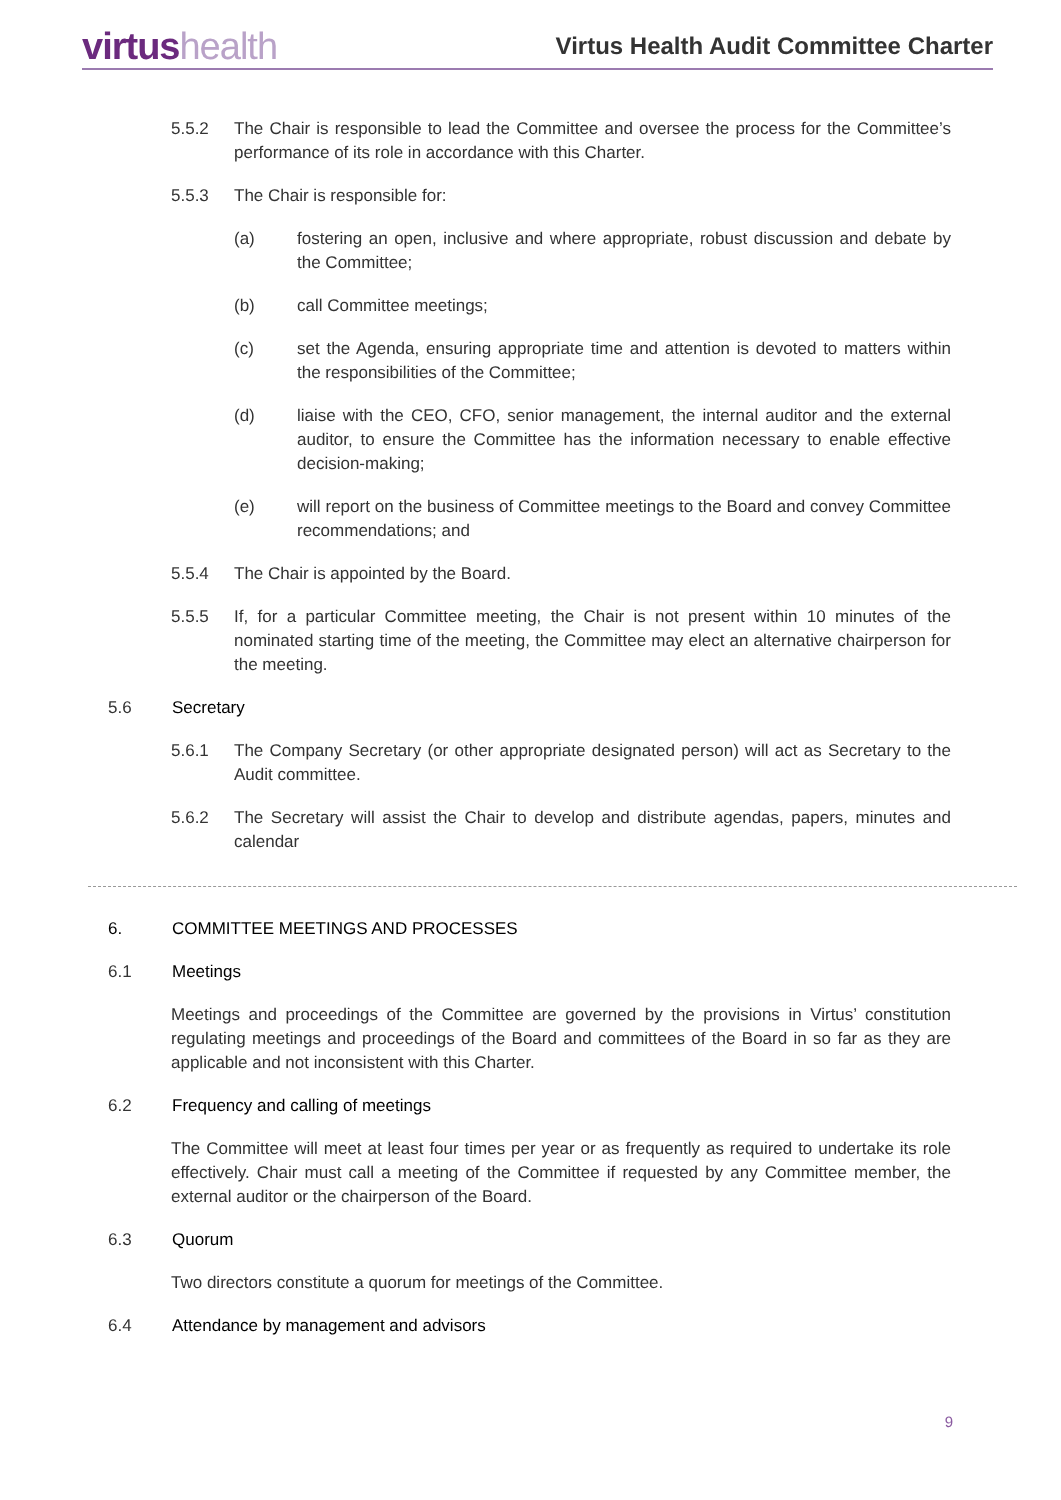virtushealth
Virtus Health Audit Committee Charter
5.5.2 The Chair is responsible to lead the Committee and oversee the process for the Committee’s performance of its role in accordance with this Charter.
5.5.3 The Chair is responsible for:
(a) fostering an open, inclusive and where appropriate, robust discussion and debate by the Committee;
(b) call Committee meetings;
(c) set the Agenda, ensuring appropriate time and attention is devoted to matters within the responsibilities of the Committee;
(d) liaise with the CEO, CFO, senior management, the internal auditor and the external auditor, to ensure the Committee has the information necessary to enable effective decision-making;
(e) will report on the business of Committee meetings to the Board and convey Committee recommendations; and
5.5.4 The Chair is appointed by the Board.
5.5.5 If, for a particular Committee meeting, the Chair is not present within 10 minutes of the nominated starting time of the meeting, the Committee may elect an alternative chairperson for the meeting.
5.6 Secretary
5.6.1 The Company Secretary (or other appropriate designated person) will act as Secretary to the Audit committee.
5.6.2 The Secretary will assist the Chair to develop and distribute agendas, papers, minutes and calendar
6. COMMITTEE MEETINGS AND PROCESSES
6.1 Meetings
Meetings and proceedings of the Committee are governed by the provisions in Virtus’ constitution regulating meetings and proceedings of the Board and committees of the Board in so far as they are applicable and not inconsistent with this Charter.
6.2 Frequency and calling of meetings
The Committee will meet at least four times per year or as frequently as required to undertake its role effectively. Chair must call a meeting of the Committee if requested by any Committee member, the external auditor or the chairperson of the Board.
6.3 Quorum
Two directors constitute a quorum for meetings of the Committee.
6.4 Attendance by management and advisors
9